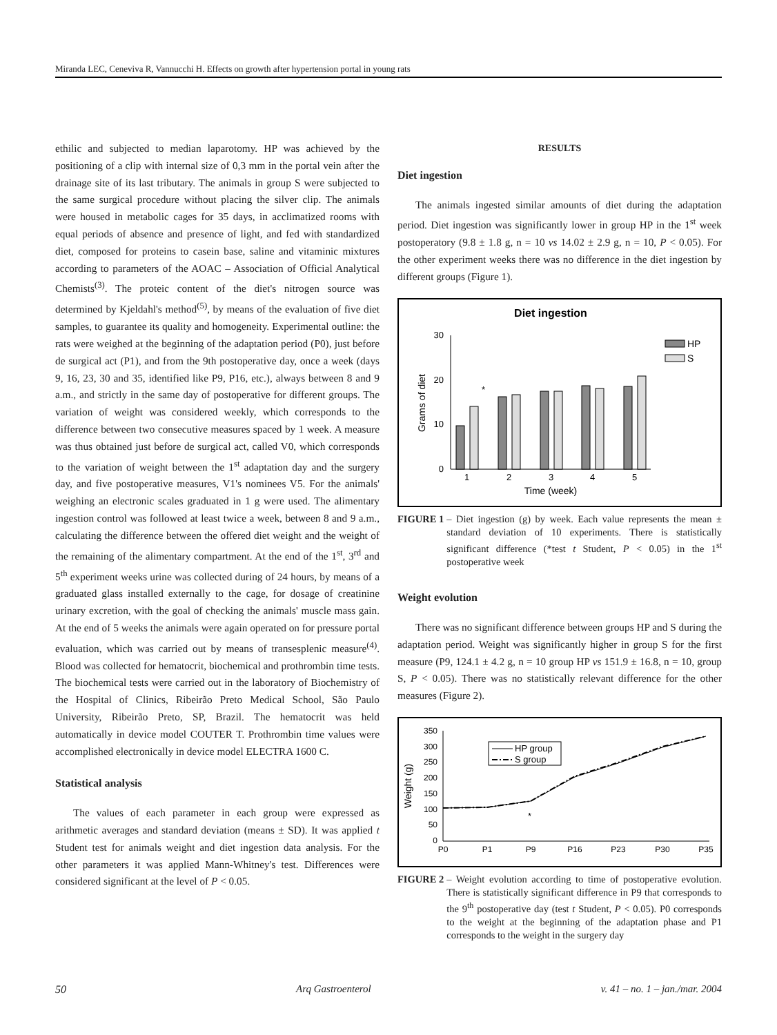Miranda LEC, Ceneviva R, Vannucchi H. Effects on growth after hypertension portal in young rats
ethilic and subjected to median laparotomy. HP was achieved by the positioning of a clip with internal size of 0,3 mm in the portal vein after the drainage site of its last tributary. The animals in group S were subjected to the same surgical procedure without placing the silver clip. The animals were housed in metabolic cages for 35 days, in acclimatized rooms with equal periods of absence and presence of light, and fed with standardized diet, composed for proteins to casein base, saline and vitaminic mixtures according to parameters of the AOAC – Association of Official Analytical Chemists<sup>(3)</sup>. The proteic content of the diet's nitrogen source was determined by Kjeldahl's method<sup>(5)</sup>, by means of the evaluation of five diet samples, to guarantee its quality and homogeneity. Experimental outline: the rats were weighed at the beginning of the adaptation period (P0), just before de surgical act (P1), and from the 9th postoperative day, once a week (days 9, 16, 23, 30 and 35, identified like P9, P16, etc.), always between 8 and 9 a.m., and strictly in the same day of postoperative for different groups. The variation of weight was considered weekly, which corresponds to the difference between two consecutive measures spaced by 1 week. A measure was thus obtained just before de surgical act, called V0, which corresponds to the variation of weight between the 1<sup>st</sup> adaptation day and the surgery day, and five postoperative measures, V1's nominees V5. For the animals' weighing an electronic scales graduated in 1 g were used. The alimentary ingestion control was followed at least twice a week, between 8 and 9 a.m., calculating the difference between the offered diet weight and the weight of the remaining of the alimentary compartment. At the end of the 1<sup>st</sup>, 3<sup>rd</sup> and 5<sup>th</sup> experiment weeks urine was collected during of 24 hours, by means of a graduated glass installed externally to the cage, for dosage of creatinine urinary excretion, with the goal of checking the animals' muscle mass gain. At the end of 5 weeks the animals were again operated on for pressure portal evaluation, which was carried out by means of transesplenic measure<sup>(4)</sup>. Blood was collected for hematocrit, biochemical and prothrombin time tests. The biochemical tests were carried out in the laboratory of Biochemistry of the Hospital of Clinics, Ribeirão Preto Medical School, São Paulo University, Ribeirão Preto, SP, Brazil. The hematocrit was held automatically in device model COUTER T. Prothrombin time values were accomplished electronically in device model ELECTRA 1600 C.
Statistical analysis
The values of each parameter in each group were expressed as arithmetic averages and standard deviation (means ± SD). It was applied t Student test for animals weight and diet ingestion data analysis. For the other parameters it was applied Mann-Whitney's test. Differences were considered significant at the level of P < 0.05.
RESULTS
Diet ingestion
The animals ingested similar amounts of diet during the adaptation period. Diet ingestion was significantly lower in group HP in the 1<sup>st</sup> week postoperatory (9.8 ± 1.8 g, n = 10 vs 14.02 ± 2.9 g, n = 10, P < 0.05). For the other experiment weeks there was no difference in the diet ingestion by different groups (Figure 1).
Diet ingestion
30
20
10
0
Grams of diet
*
1
2
3
4
5
Time (week)
HP
S
FIGURE 1 – Diet ingestion (g) by week. Each value represents the mean ± standard deviation of 10 experiments. There is statistically significant difference (*test t Student, P < 0.05) in the 1<sup>st</sup> postoperative week
Weight evolution
There was no significant difference between groups HP and S during the adaptation period. Weight was significantly higher in group S for the first measure (P9, 124.1 ± 4.2 g, n = 10 group HP vs 151.9 ± 16.8, n = 10, group S, P < 0.05). There was no statistically relevant difference for the other measures (Figure 2).
350
300
250
200
150
100
50
0
Weight (g)
*
P0
P1
P9
P16
P23
P30
P35
HP group
S group
FIGURE 2 – Weight evolution according to time of postoperative evolution. There is statistically significant difference in P9 that corresponds to the 9<sup>th</sup> postoperative day (test t Student, P < 0.05). P0 corresponds to the weight at the beginning of the adaptation phase and P1 corresponds to the weight in the surgery day
50 Arq Gastroenterol v. 41 – no. 1 – jan./mar. 2004